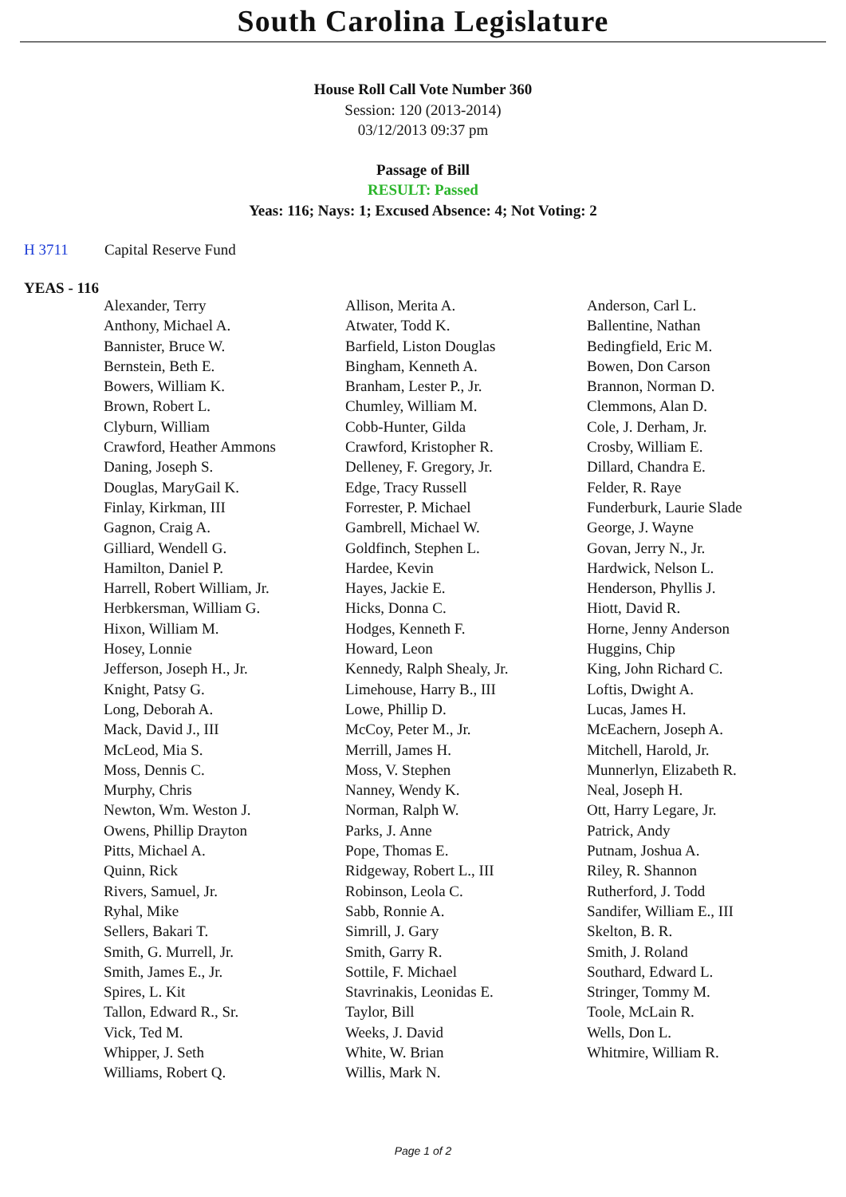South Carolina Legislature
House Roll Call Vote Number 360
Session: 120 (2013-2014)
03/12/2013 09:37 pm
Passage of Bill
RESULT: Passed
Yeas: 116; Nays: 1; Excused Absence: 4; Not Voting: 2
H 3711 Capital Reserve Fund
YEAS - 116
| Alexander, Terry | Allison, Merita A. | Anderson, Carl L. |
| Anthony, Michael A. | Atwater, Todd K. | Ballentine, Nathan |
| Bannister, Bruce W. | Barfield, Liston Douglas | Bedingfield, Eric M. |
| Bernstein, Beth E. | Bingham, Kenneth A. | Bowen, Don Carson |
| Bowers, William K. | Branham, Lester P., Jr. | Brannon, Norman D. |
| Brown, Robert L. | Chumley, William M. | Clemmons, Alan D. |
| Clyburn, William | Cobb-Hunter, Gilda | Cole, J. Derham, Jr. |
| Crawford, Heather Ammons | Crawford, Kristopher R. | Crosby, William E. |
| Daning, Joseph S. | Delleney, F. Gregory, Jr. | Dillard, Chandra E. |
| Douglas, MaryGail K. | Edge, Tracy Russell | Felder, R. Raye |
| Finlay, Kirkman, III | Forrester, P. Michael | Funderburk, Laurie Slade |
| Gagnon, Craig A. | Gambrell, Michael W. | George, J. Wayne |
| Gilliard, Wendell G. | Goldfinch, Stephen L. | Govan, Jerry N., Jr. |
| Hamilton, Daniel P. | Hardee, Kevin | Hardwick, Nelson L. |
| Harrell, Robert William, Jr. | Hayes, Jackie E. | Henderson, Phyllis J. |
| Herbkersman, William G. | Hicks, Donna C. | Hiott, David R. |
| Hixon, William M. | Hodges, Kenneth F. | Horne, Jenny Anderson |
| Hosey, Lonnie | Howard, Leon | Huggins, Chip |
| Jefferson, Joseph H., Jr. | Kennedy, Ralph Shealy, Jr. | King, John Richard C. |
| Knight, Patsy G. | Limehouse, Harry B., III | Loftis, Dwight A. |
| Long, Deborah A. | Lowe, Phillip D. | Lucas, James H. |
| Mack, David J., III | McCoy, Peter M., Jr. | McEachern, Joseph A. |
| McLeod, Mia S. | Merrill, James H. | Mitchell, Harold, Jr. |
| Moss, Dennis C. | Moss, V. Stephen | Munnerlyn, Elizabeth R. |
| Murphy, Chris | Nanney, Wendy K. | Neal, Joseph H. |
| Newton, Wm. Weston J. | Norman, Ralph W. | Ott, Harry Legare, Jr. |
| Owens, Phillip Drayton | Parks, J. Anne | Patrick, Andy |
| Pitts, Michael A. | Pope, Thomas E. | Putnam, Joshua A. |
| Quinn, Rick | Ridgeway, Robert L., III | Riley, R. Shannon |
| Rivers, Samuel, Jr. | Robinson, Leola C. | Rutherford, J. Todd |
| Ryhal, Mike | Sabb, Ronnie A. | Sandifer, William E., III |
| Sellers, Bakari T. | Simrill, J. Gary | Skelton, B. R. |
| Smith, G. Murrell, Jr. | Smith, Garry R. | Smith, J. Roland |
| Smith, James E., Jr. | Sottile, F. Michael | Southard, Edward L. |
| Spires, L. Kit | Stavrinakis, Leonidas E. | Stringer, Tommy M. |
| Tallon, Edward R., Sr. | Taylor, Bill | Toole, McLain R. |
| Vick, Ted M. | Weeks, J. David | Wells, Don L. |
| Whipper, J. Seth | White, W. Brian | Whitmire, William R. |
| Williams, Robert Q. | Willis, Mark N. | |
Page 1 of 2